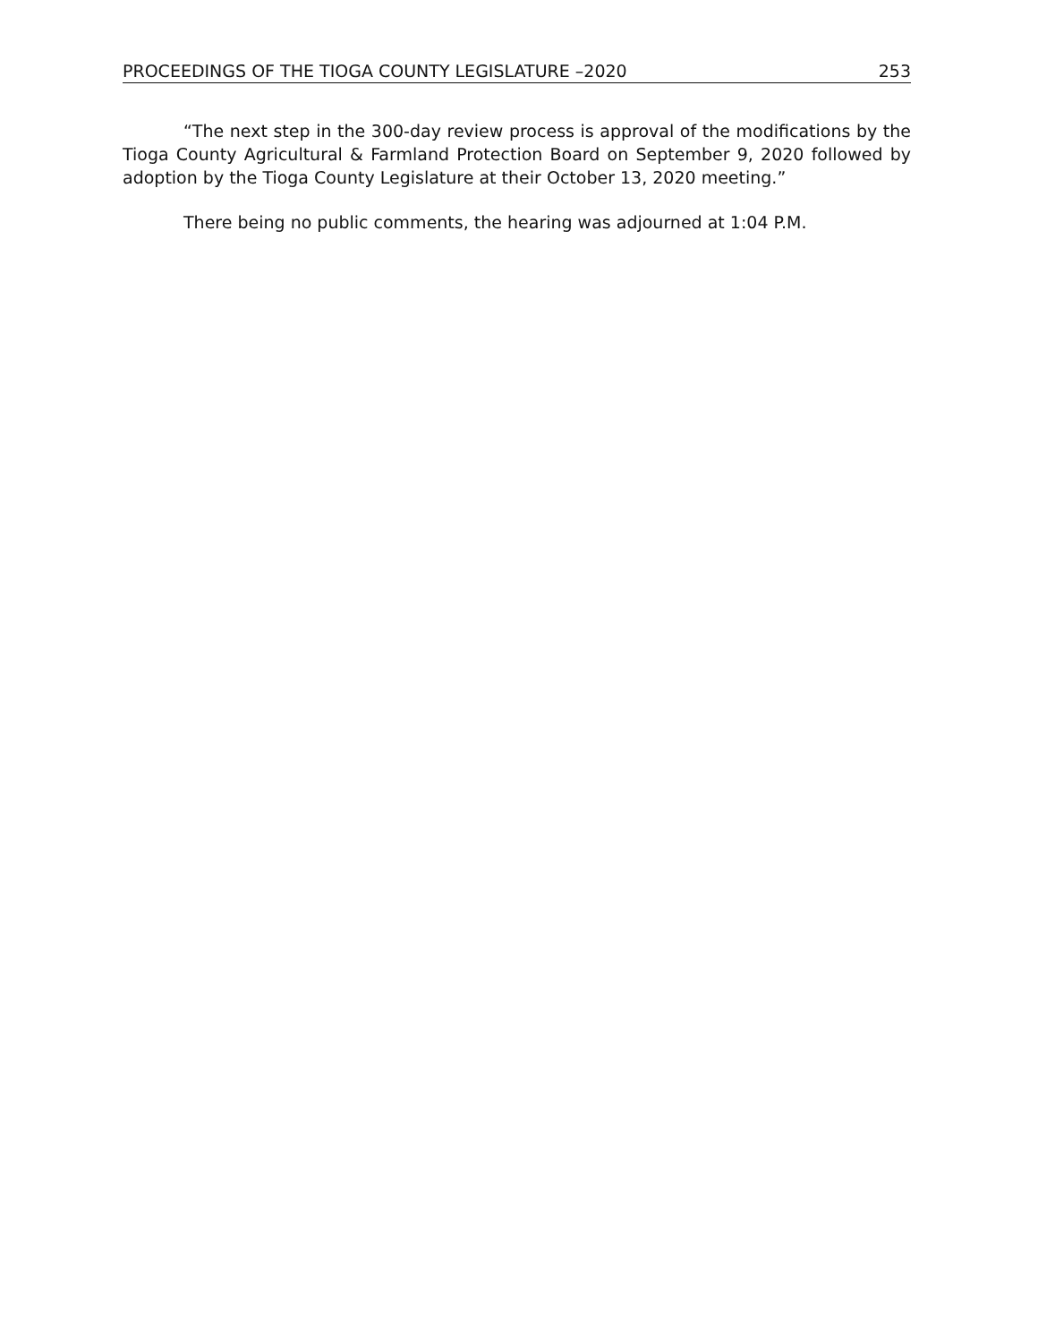PROCEEDINGS OF THE TIOGA COUNTY LEGISLATURE –2020 253
“The next step in the 300-day review process is approval of the modifications by the Tioga County Agricultural & Farmland Protection Board on September 9, 2020 followed by adoption by the Tioga County Legislature at their October 13, 2020 meeting.”
There being no public comments, the hearing was adjourned at 1:04 P.M.